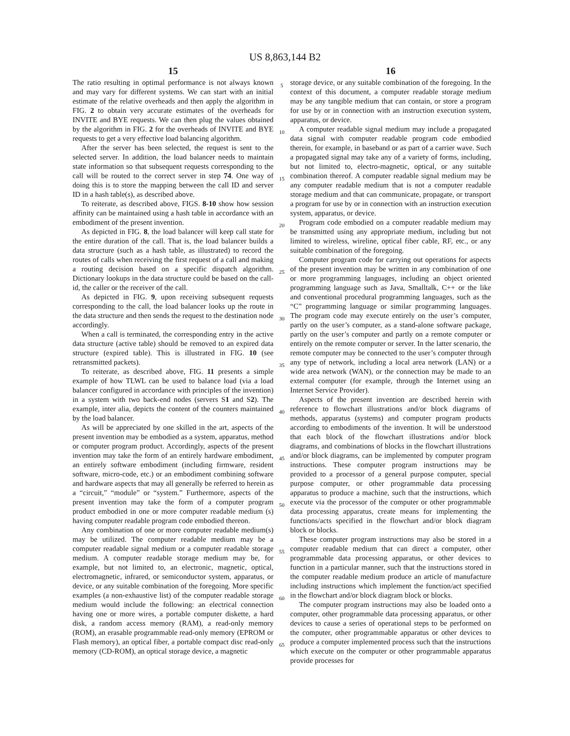US 8,863,144 B2
15
The ratio resulting in optimal performance is not always known and may vary for different systems. We can start with an initial estimate of the relative overheads and then apply the algorithm in FIG. 2 to obtain very accurate estimates of the overheads for INVITE and BYE requests. We can then plug the values obtained by the algorithm in FIG. 2 for the overheads of INVITE and BYE requests to get a very effective load balancing algorithm.
After the server has been selected, the request is sent to the selected server. In addition, the load balancer needs to maintain state information so that subsequent requests corresponding to the call will be routed to the correct server in step 74. One way of doing this is to store the mapping between the call ID and server ID in a hash table(s), as described above.
To reiterate, as described above, FIGS. 8-10 show how session affinity can be maintained using a hash table in accordance with an embodiment of the present invention.
As depicted in FIG. 8, the load balancer will keep call state for the entire duration of the call. That is, the load balancer builds a data structure (such as a hash table, as illustrated) to record the routes of calls when receiving the first request of a call and making a routing decision based on a specific dispatch algorithm. Dictionary lookups in the data structure could be based on the call-id, the caller or the receiver of the call.
As depicted in FIG. 9, upon receiving subsequent requests corresponding to the call, the load balancer looks up the route in the data structure and then sends the request to the destination node accordingly.
When a call is terminated, the corresponding entry in the active data structure (active table) should be removed to an expired data structure (expired table). This is illustrated in FIG. 10 (see retransmitted packets).
To reiterate, as described above, FIG. 11 presents a simple example of how TLWL can be used to balance load (via a load balancer configured in accordance with principles of the invention) in a system with two back-end nodes (servers S1 and S2). The example, inter alia, depicts the content of the counters maintained by the load balancer.
As will be appreciated by one skilled in the art, aspects of the present invention may be embodied as a system, apparatus, method or computer program product. Accordingly, aspects of the present invention may take the form of an entirely hardware embodiment, an entirely software embodiment (including firmware, resident software, micro-code, etc.) or an embodiment combining software and hardware aspects that may all generally be referred to herein as a “circuit,” “module” or “system.” Furthermore, aspects of the present invention may take the form of a computer program product embodied in one or more computer readable medium (s) having computer readable program code embodied thereon.
Any combination of one or more computer readable medium(s) may be utilized. The computer readable medium may be a computer readable signal medium or a computer readable storage medium. A computer readable storage medium may be, for example, but not limited to, an electronic, magnetic, optical, electromagnetic, infrared, or semiconductor system, apparatus, or device, or any suitable combination of the foregoing. More specific examples (a non-exhaustive list) of the computer readable storage medium would include the following: an electrical connection having one or more wires, a portable computer diskette, a hard disk, a random access memory (RAM), a read-only memory (ROM), an erasable programmable read-only memory (EPROM or Flash memory), an optical fiber, a portable compact disc read-only memory (CD-ROM), an optical storage device, a magnetic
5
10
15
20
25
30
35
40
45
50
55
60
65
16
storage device, or any suitable combination of the foregoing. In the context of this document, a computer readable storage medium may be any tangible medium that can contain, or store a program for use by or in connection with an instruction execution system, apparatus, or device.
A computer readable signal medium may include a propagated data signal with computer readable program code embodied therein, for example, in baseband or as part of a carrier wave. Such a propagated signal may take any of a variety of forms, including, but not limited to, electro-magnetic, optical, or any suitable combination thereof. A computer readable signal medium may be any computer readable medium that is not a computer readable storage medium and that can communicate, propagate, or transport a program for use by or in connection with an instruction execution system, apparatus, or device.
Program code embodied on a computer readable medium may be transmitted using any appropriate medium, including but not limited to wireless, wireline, optical fiber cable, RF, etc., or any suitable combination of the foregoing.
Computer program code for carrying out operations for aspects of the present invention may be written in any combination of one or more programming languages, including an object oriented programming language such as Java, Smalltalk, C++ or the like and conventional procedural programming languages, such as the “C” programming language or similar programming languages. The program code may execute entirely on the user’s computer, partly on the user’s computer, as a stand-alone software package, partly on the user’s computer and partly on a remote computer or entirely on the remote computer or server. In the latter scenario, the remote computer may be connected to the user’s computer through any type of network, including a local area network (LAN) or a wide area network (WAN), or the connection may be made to an external computer (for example, through the Internet using an Internet Service Provider).
Aspects of the present invention are described herein with reference to flowchart illustrations and/or block diagrams of methods, apparatus (systems) and computer program products according to embodiments of the invention. It will be understood that each block of the flowchart illustrations and/or block diagrams, and combinations of blocks in the flowchart illustrations and/or block diagrams, can be implemented by computer program instructions. These computer program instructions may be provided to a processor of a general purpose computer, special purpose computer, or other programmable data processing apparatus to produce a machine, such that the instructions, which execute via the processor of the computer or other programmable data processing apparatus, create means for implementing the functions/acts specified in the flowchart and/or block diagram block or blocks.
These computer program instructions may also be stored in a computer readable medium that can direct a computer, other programmable data processing apparatus, or other devices to function in a particular manner, such that the instructions stored in the computer readable medium produce an article of manufacture including instructions which implement the function/act specified in the flowchart and/or block diagram block or blocks.
The computer program instructions may also be loaded onto a computer, other programmable data processing apparatus, or other devices to cause a series of operational steps to be performed on the computer, other programmable apparatus or other devices to produce a computer implemented process such that the instructions which execute on the computer or other programmable apparatus provide processes for